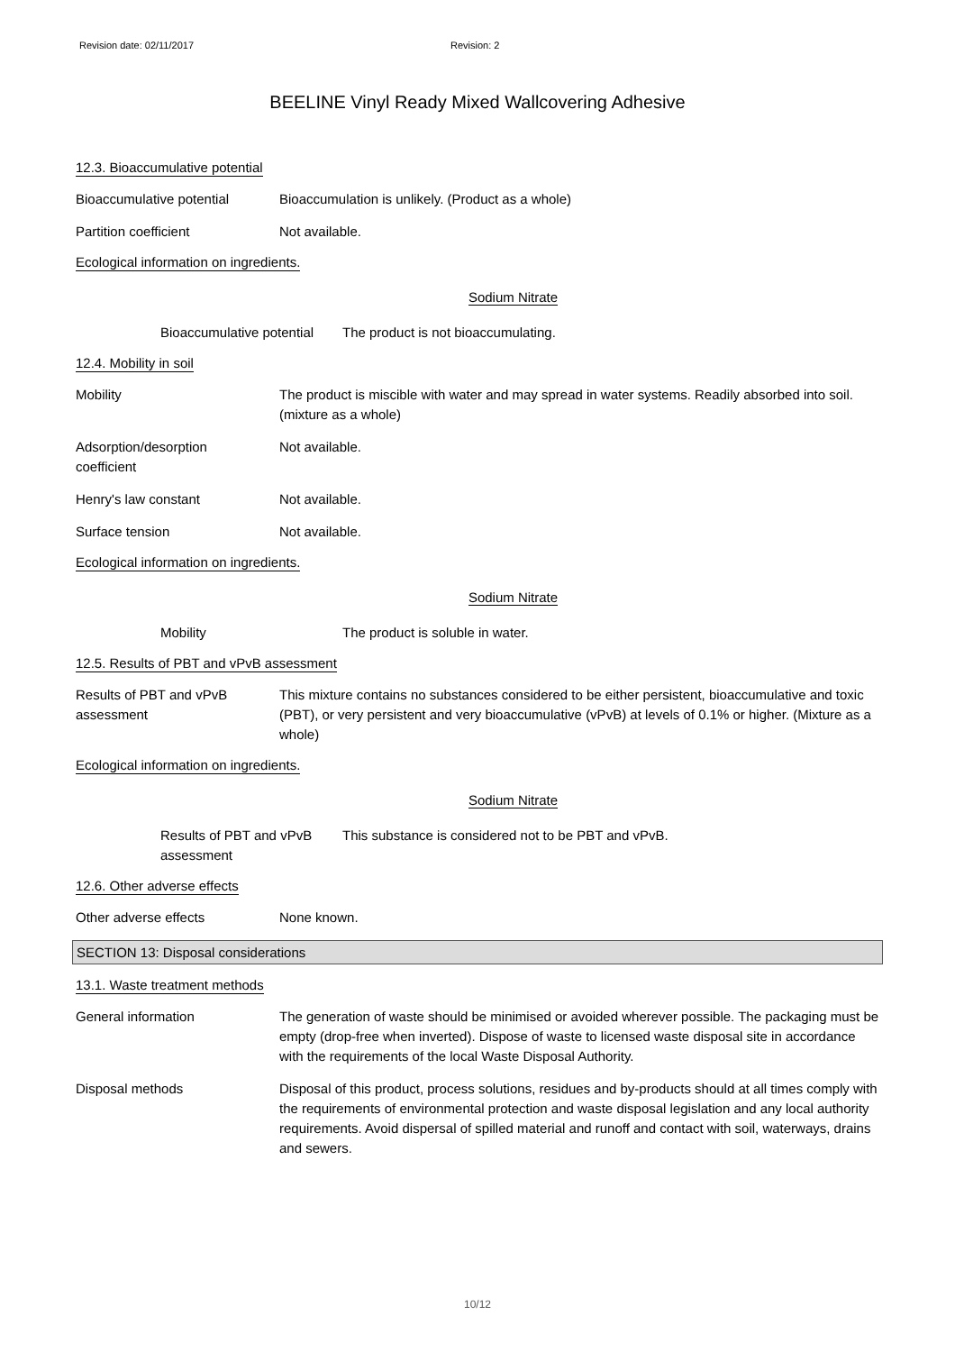Revision date: 02/11/2017 Revision: 2
BEELINE Vinyl Ready Mixed Wallcovering Adhesive
12.3. Bioaccumulative potential
Bioaccumulative potential Bioaccumulation is unlikely. (Product as a whole)
Partition coefficient Not available.
Ecological information on ingredients.
Sodium Nitrate
Bioaccumulative potential
The product is not bioaccumulating.
12.4. Mobility in soil
Mobility The product is miscible with water and may spread in water systems. Readily absorbed into soil. (mixture as a whole)
Adsorption/desorption
coefficient
Not available.
Henry's law constant Not available.
Surface tension Not available.
Ecological information on ingredients.
Sodium Nitrate
Mobility The product is soluble in water.
12.5. Results of PBT and vPvB assessment
Results of PBT and vPvB
assessment
This mixture contains no substances considered to be either persistent, bioaccumulative and toxic (PBT), or very persistent and very bioaccumulative (vPvB) at levels of 0.1% or higher. (Mixture as a whole)
Ecological information on ingredients.
Sodium Nitrate
Results of PBT and vPvB
assessment
This substance is considered not to be PBT and vPvB.
12.6. Other adverse effects
Other adverse effects None known.
SECTION 13: Disposal considerations
13.1. Waste treatment methods
General information The generation of waste should be minimised or avoided wherever possible. The packaging must be empty (drop-free when inverted). Dispose of waste to licensed waste disposal site in accordance with the requirements of the local Waste Disposal Authority.
Disposal methods Disposal of this product, process solutions, residues and by-products should at all times comply with the requirements of environmental protection and waste disposal legislation and any local authority requirements. Avoid dispersal of spilled material and runoff and contact with soil, waterways, drains and sewers.
10/12